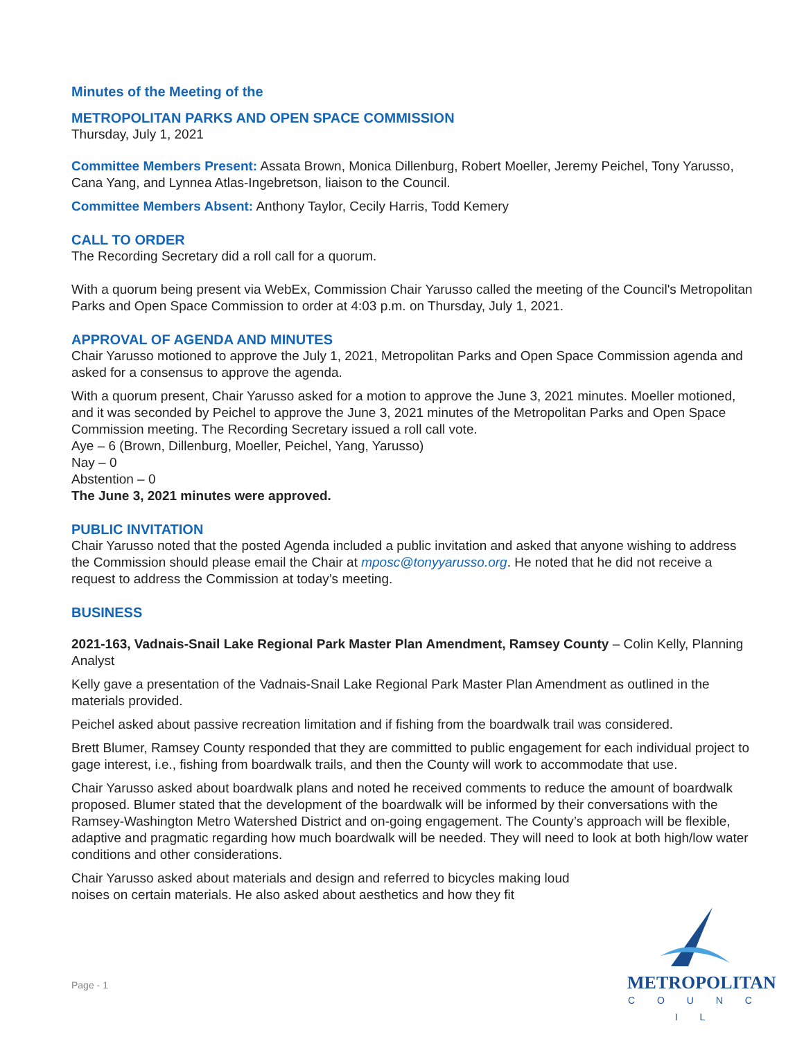Minutes of the Meeting of the
METROPOLITAN PARKS AND OPEN SPACE COMMISSION
Thursday, July 1, 2021
Committee Members Present: Assata Brown, Monica Dillenburg, Robert Moeller, Jeremy Peichel, Tony Yarusso, Cana Yang, and Lynnea Atlas-Ingebretson, liaison to the Council.
Committee Members Absent: Anthony Taylor, Cecily Harris, Todd Kemery
CALL TO ORDER
The Recording Secretary did a roll call for a quorum.
With a quorum being present via WebEx, Commission Chair Yarusso called the meeting of the Council's Metropolitan Parks and Open Space Commission to order at 4:03 p.m. on Thursday, July 1, 2021.
APPROVAL OF AGENDA AND MINUTES
Chair Yarusso motioned to approve the July 1, 2021, Metropolitan Parks and Open Space Commission agenda and asked for a consensus to approve the agenda.
With a quorum present, Chair Yarusso asked for a motion to approve the June 3, 2021 minutes. Moeller motioned, and it was seconded by Peichel to approve the June 3, 2021 minutes of the Metropolitan Parks and Open Space Commission meeting. The Recording Secretary issued a roll call vote.
Aye – 6 (Brown, Dillenburg, Moeller, Peichel, Yang, Yarusso)
Nay – 0
Abstention – 0
The June 3, 2021 minutes were approved.
PUBLIC INVITATION
Chair Yarusso noted that the posted Agenda included a public invitation and asked that anyone wishing to address the Commission should please email the Chair at mposc@tonyyarusso.org. He noted that he did not receive a request to address the Commission at today’s meeting.
BUSINESS
2021-163, Vadnais-Snail Lake Regional Park Master Plan Amendment, Ramsey County – Colin Kelly, Planning Analyst
Kelly gave a presentation of the Vadnais-Snail Lake Regional Park Master Plan Amendment as outlined in the materials provided.
Peichel asked about passive recreation limitation and if fishing from the boardwalk trail was considered.
Brett Blumer, Ramsey County responded that they are committed to public engagement for each individual project to gage interest, i.e., fishing from boardwalk trails, and then the County will work to accommodate that use.
Chair Yarusso asked about boardwalk plans and noted he received comments to reduce the amount of boardwalk proposed. Blumer stated that the development of the boardwalk will be informed by their conversations with the Ramsey-Washington Metro Watershed District and on-going engagement. The County’s approach will be flexible, adaptive and pragmatic regarding how much boardwalk will be needed. They will need to look at both high/low water conditions and other considerations.
Chair Yarusso asked about materials and design and referred to bicycles making loud noises on certain materials. He also asked about aesthetics and how they fit
Page - 1
METROPOLITAN
C O U N C I L